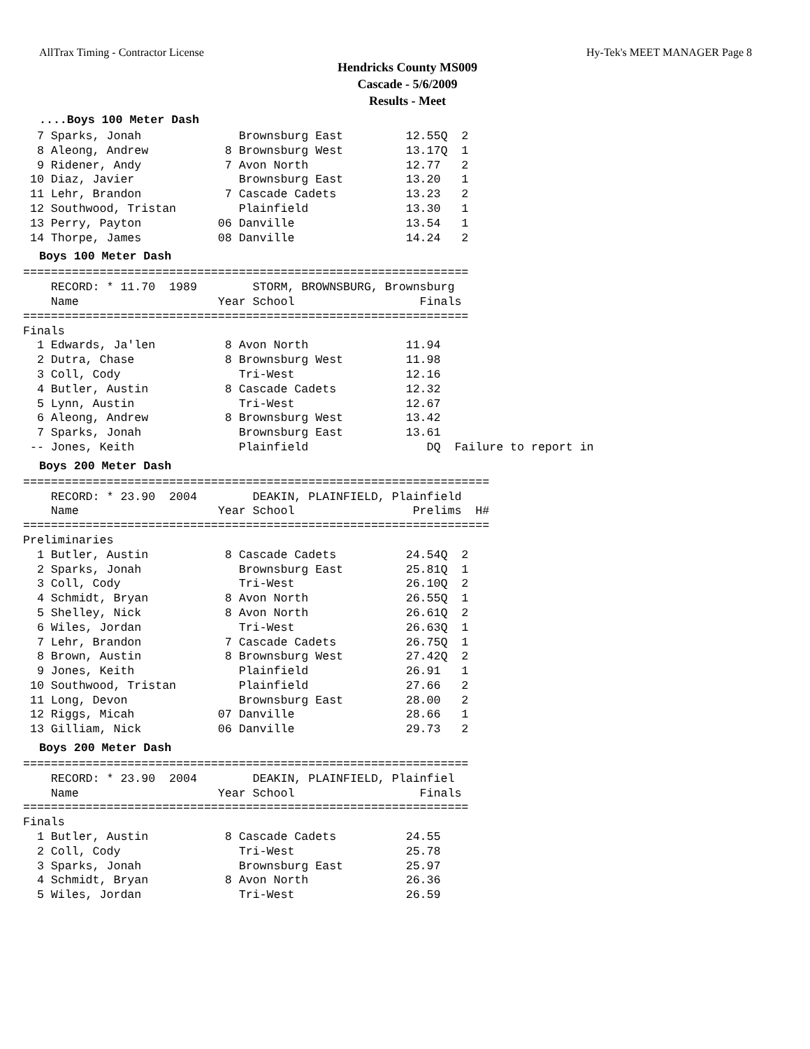AllTrax Timing - Contractor License Hy-Tek's MEET MANAGER Page 8
Hendricks County MS009
Cascade - 5/6/2009
Results - Meet
....Boys 100 Meter Dash
  7 Sparks, Jonah              Brownsburg East         12.55Q  2
  8 Aleong, Andrew           8 Brownsburg West         13.17Q  1
  9 Ridener, Andy            7 Avon North              12.77   2
 10 Diaz, Javier               Brownsburg East         13.20   1
 11 Lehr, Brandon            7 Cascade Cadets          13.23   2
 12 Southwood, Tristan         Plainfield              13.30   1
 13 Perry, Payton           06 Danville                13.54   1
 14 Thorpe, James           08 Danville                14.24   2
Boys 100 Meter Dash
================================================================
    RECORD: * 11.70  1989        STORM, BROWNSBURG, Brownsburg
    Name                    Year School                  Finals
================================================================
Finals
  1 Edwards, Ja'len          8 Avon North              11.94
  2 Dutra, Chase             8 Brownsburg West         11.98
  3 Coll, Cody                 Tri-West                12.16
  4 Butler, Austin           8 Cascade Cadets          12.32
  5 Lynn, Austin               Tri-West                12.67
  6 Aleong, Andrew           8 Brownsburg West         13.42
  7 Sparks, Jonah              Brownsburg East         13.61
 -- Jones, Keith               Plainfield                 DQ  Failure to report in
Boys 200 Meter Dash
===================================================================
    RECORD: * 23.90  2004        DEAKIN, PLAINFIELD, Plainfield
    Name                    Year School                 Prelims  H#
===================================================================
Preliminaries
  1 Butler, Austin           8 Cascade Cadets          24.54Q  2
  2 Sparks, Jonah              Brownsburg East         25.81Q  1
  3 Coll, Cody                 Tri-West                26.10Q  2
  4 Schmidt, Bryan           8 Avon North              26.55Q  1
  5 Shelley, Nick            8 Avon North              26.61Q  2
  6 Wiles, Jordan              Tri-West                26.63Q  1
  7 Lehr, Brandon            7 Cascade Cadets          26.75Q  1
  8 Brown, Austin            8 Brownsburg West         27.42Q  2
  9 Jones, Keith               Plainfield              26.91   1
 10 Southwood, Tristan         Plainfield              27.66   2
 11 Long, Devon                Brownsburg East         28.00   2
 12 Riggs, Micah            07 Danville                28.66   1
 13 Gilliam, Nick           06 Danville                29.73   2
Boys 200 Meter Dash
================================================================
    RECORD: * 23.90  2004        DEAKIN, PLAINFIELD, Plainfiel
    Name                    Year School                  Finals
================================================================
Finals
  1 Butler, Austin           8 Cascade Cadets          24.55
  2 Coll, Cody                 Tri-West                25.78
  3 Sparks, Jonah              Brownsburg East         25.97
  4 Schmidt, Bryan           8 Avon North              26.36
  5 Wiles, Jordan              Tri-West                26.59